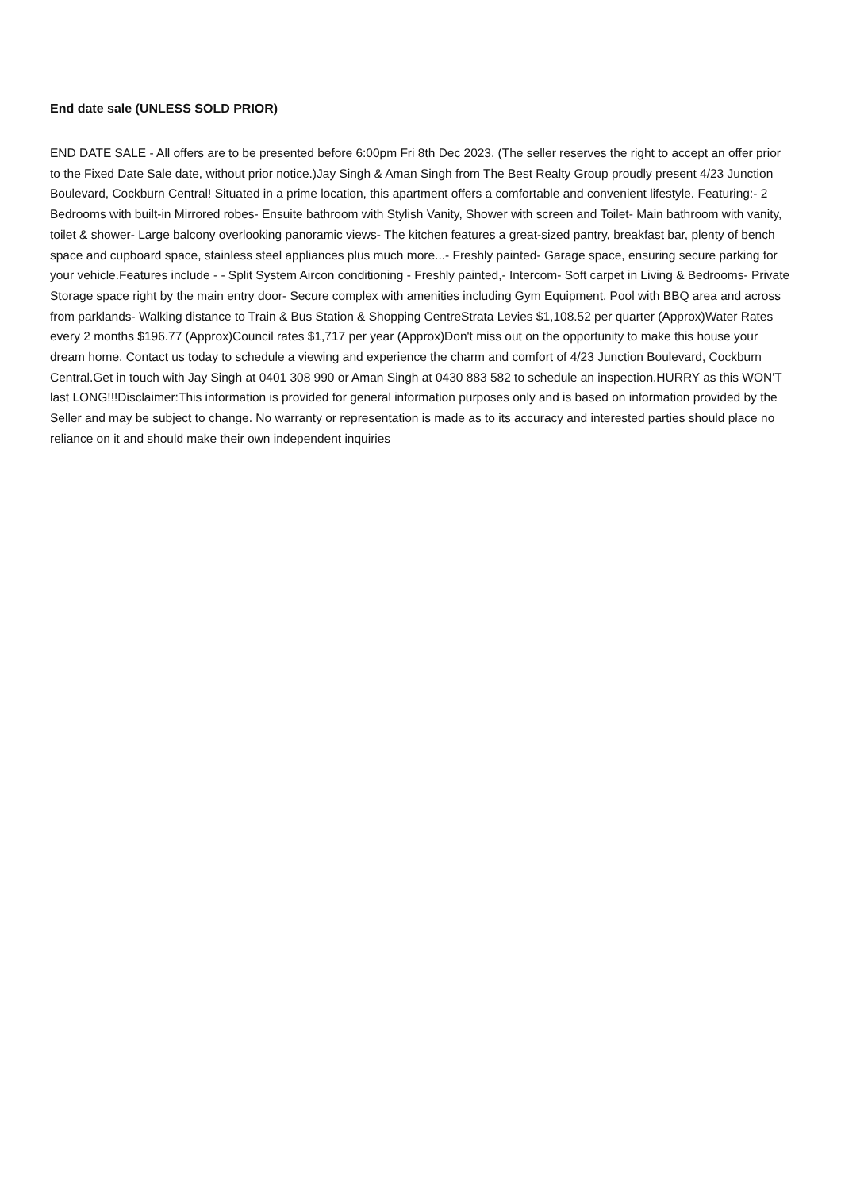End date sale (UNLESS SOLD PRIOR)
END DATE SALE - All offers are to be presented before 6:00pm Fri 8th Dec 2023. (The seller reserves the right to accept an offer prior to the Fixed Date Sale date, without prior notice.)Jay Singh & Aman Singh from The Best Realty Group proudly present 4/23 Junction Boulevard, Cockburn Central! Situated in a prime location, this apartment offers a comfortable and convenient lifestyle. Featuring:- 2 Bedrooms with built-in Mirrored robes- Ensuite bathroom with Stylish Vanity, Shower with screen and Toilet- Main bathroom with vanity, toilet & shower- Large balcony overlooking panoramic views- The kitchen features a great-sized pantry, breakfast bar, plenty of bench space and cupboard space, stainless steel appliances plus much more...- Freshly painted- Garage space, ensuring secure parking for your vehicle.Features include - - Split System Aircon conditioning - Freshly painted,- Intercom- Soft carpet in Living & Bedrooms- Private Storage space right by the main entry door- Secure complex with amenities including Gym Equipment, Pool with BBQ area and across from parklands- Walking distance to Train & Bus Station & Shopping CentreStrata Levies $1,108.52 per quarter (Approx)Water Rates every 2 months $196.77 (Approx)Council rates $1,717 per year (Approx)Don't miss out on the opportunity to make this house your dream home. Contact us today to schedule a viewing and experience the charm and comfort of 4/23 Junction Boulevard, Cockburn Central.Get in touch with Jay Singh at 0401 308 990 or Aman Singh at 0430 883 582 to schedule an inspection.HURRY as this WON'T last LONG!!!Disclaimer:This information is provided for general information purposes only and is based on information provided by the Seller and may be subject to change. No warranty or representation is made as to its accuracy and interested parties should place no reliance on it and should make their own independent inquiries